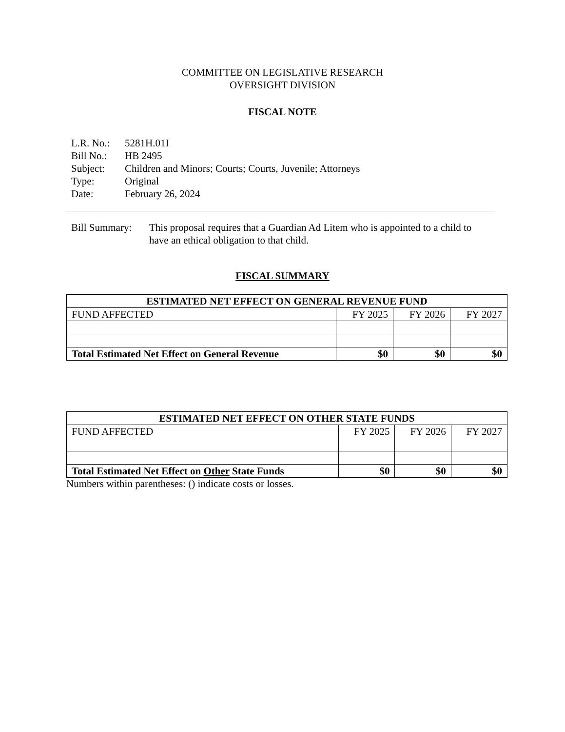COMMITTEE ON LEGISLATIVE RESEARCH
OVERSIGHT DIVISION
FISCAL NOTE
L.R. No.: 5281H.01I
Bill No.: HB 2495
Subject: Children and Minors; Courts; Courts, Juvenile; Attorneys
Type: Original
Date: February 26, 2024
Bill Summary:
This proposal requires that a Guardian Ad Litem who is appointed to a child to have an ethical obligation to that child.
FISCAL SUMMARY
| ESTIMATED NET EFFECT ON GENERAL REVENUE FUND | | | |
| --- | --- | --- | --- |
| FUND AFFECTED | FY 2025 | FY 2026 | FY 2027 |
| Total Estimated Net Effect on General Revenue | $0 | $0 | $0 |
| ESTIMATED NET EFFECT ON OTHER STATE FUNDS | | | |
| --- | --- | --- | --- |
| FUND AFFECTED | FY 2025 | FY 2026 | FY 2027 |
| Total Estimated Net Effect on Other State Funds | $0 | $0 | $0 |
Numbers within parentheses: () indicate costs or losses.